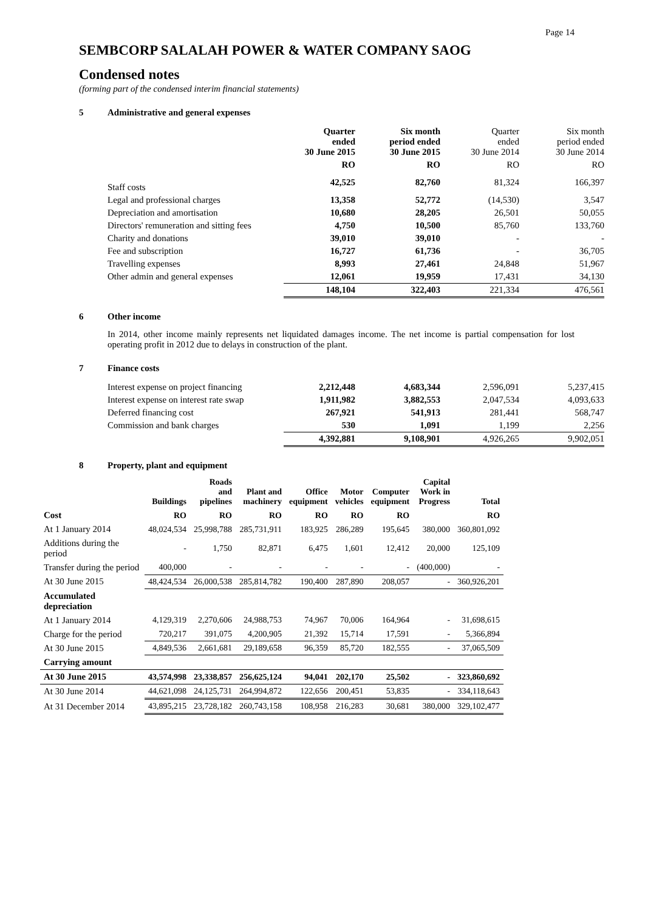Page 14
SEMBCORP SALALAH POWER & WATER COMPANY SAOG
Condensed notes
(forming part of the condensed interim financial statements)
5 Administrative and general expenses
| | Quarter ended 30 June 2015 | Six month period ended 30 June 2015 | Quarter ended 30 June 2014 | Six month period ended 30 June 2014 |
| --- | --- | --- | --- | --- |
| | RO | RO | RO | RO |
| Staff costs | 42,525 | 82,760 | 81,324 | 166,397 |
| Legal and professional charges | 13,358 | 52,772 | (14,530) | 3,547 |
| Depreciation and amortisation | 10,680 | 28,205 | 26,501 | 50,055 |
| Directors' remuneration and sitting fees | 4,750 | 10,500 | 85,760 | 133,760 |
| Charity and donations | 39,010 | 39,010 | - | - |
| Fee and subscription | 16,727 | 61,736 | - | 36,705 |
| Travelling expenses | 8,993 | 27,461 | 24,848 | 51,967 |
| Other admin and general expenses | 12,061 | 19,959 | 17,431 | 34,130 |
| | 148,104 | 322,403 | 221,334 | 476,561 |
6 Other income
In 2014, other income mainly represents net liquidated damages income. The net income is partial compensation for lost operating profit in 2012 due to delays in construction of the plant.
7 Finance costs
| Interest expense on project financing | 2,212,448 | 4,683,344 | 2,596,091 | 5,237,415 |
| Interest expense on interest rate swap | 1,911,982 | 3,882,553 | 2,047,534 | 4,093,633 |
| Deferred financing cost | 267,921 | 541,913 | 281,441 | 568,747 |
| Commission and bank charges | 530 | 1,091 | 1,199 | 2,256 |
| | 4,392,881 | 9,108,901 | 4,926,265 | 9,902,051 |
8 Property, plant and equipment
| | Buildings | Roads and pipelines | Plant and machinery | Office equipment | Motor vehicles | Computer equipment | Capital Work in Progress | Total |
| --- | --- | --- | --- | --- | --- | --- | --- | --- |
| Cost | RO | RO | RO | RO | RO | RO | | RO |
| At 1 January 2014 | 48,024,534 | 25,998,788 | 285,731,911 | 183,925 | 286,289 | 195,645 | 380,000 | 360,801,092 |
| Additions during the period | - | 1,750 | 82,871 | 6,475 | 1,601 | 12,412 | 20,000 | 125,109 |
| Transfer during the period | 400,000 | - | - | - | - | - | (400,000) | - |
| At 30 June 2015 | 48,424,534 | 26,000,538 | 285,814,782 | 190,400 | 287,890 | 208,057 | - | 360,926,201 |
| Accumulated depreciation | | | | | | | | |
| At 1 January 2014 | 4,129,319 | 2,270,606 | 24,988,753 | 74,967 | 70,006 | 164,964 | - | 31,698,615 |
| Charge for the period | 720,217 | 391,075 | 4,200,905 | 21,392 | 15,714 | 17,591 | - | 5,366,894 |
| At 30 June 2015 | 4,849,536 | 2,661,681 | 29,189,658 | 96,359 | 85,720 | 182,555 | - | 37,065,509 |
| Carrying amount | | | | | | | | |
| At 30 June 2015 | 43,574,998 | 23,338,857 | 256,625,124 | 94,041 | 202,170 | 25,502 | - | 323,860,692 |
| At 30 June 2014 | 44,621,098 | 24,125,731 | 264,994,872 | 122,656 | 200,451 | 53,835 | - | 334,118,643 |
| At 31 December 2014 | 43,895,215 | 23,728,182 | 260,743,158 | 108,958 | 216,283 | 30,681 | 380,000 | 329,102,477 |